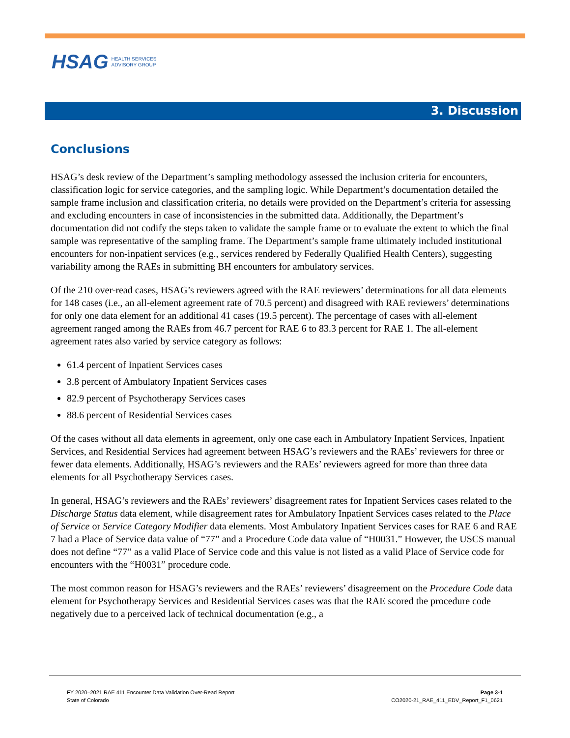HSAG HEALTH SERVICES
ADVISORY GROUP
3. Discussion
Conclusions
HSAG’s desk review of the Department’s sampling methodology assessed the inclusion criteria for encounters, classification logic for service categories, and the sampling logic. While Department’s documentation detailed the sample frame inclusion and classification criteria, no details were provided on the Department’s criteria for assessing and excluding encounters in case of inconsistencies in the submitted data. Additionally, the Department’s documentation did not codify the steps taken to validate the sample frame or to evaluate the extent to which the final sample was representative of the sampling frame. The Department’s sample frame ultimately included institutional encounters for non-inpatient services (e.g., services rendered by Federally Qualified Health Centers), suggesting variability among the RAEs in submitting BH encounters for ambulatory services.
Of the 210 over-read cases, HSAG’s reviewers agreed with the RAE reviewers’ determinations for all data elements for 148 cases (i.e., an all-element agreement rate of 70.5 percent) and disagreed with RAE reviewers’ determinations for only one data element for an additional 41 cases (19.5 percent). The percentage of cases with all-element agreement ranged among the RAEs from 46.7 percent for RAE 6 to 83.3 percent for RAE 1. The all-element agreement rates also varied by service category as follows:
61.4 percent of Inpatient Services cases
3.8 percent of Ambulatory Inpatient Services cases
82.9 percent of Psychotherapy Services cases
88.6 percent of Residential Services cases
Of the cases without all data elements in agreement, only one case each in Ambulatory Inpatient Services, Inpatient Services, and Residential Services had agreement between HSAG’s reviewers and the RAEs’ reviewers for three or fewer data elements. Additionally, HSAG’s reviewers and the RAEs’ reviewers agreed for more than three data elements for all Psychotherapy Services cases.
In general, HSAG’s reviewers and the RAEs’ reviewers’ disagreement rates for Inpatient Services cases related to the Discharge Status data element, while disagreement rates for Ambulatory Inpatient Services cases related to the Place of Service or Service Category Modifier data elements. Most Ambulatory Inpatient Services cases for RAE 6 and RAE 7 had a Place of Service data value of “77” and a Procedure Code data value of “H0031.” However, the USCS manual does not define “77” as a valid Place of Service code and this value is not listed as a valid Place of Service code for encounters with the “H0031” procedure code.
The most common reason for HSAG’s reviewers and the RAEs’ reviewers’ disagreement on the Procedure Code data element for Psychotherapy Services and Residential Services cases was that the RAE scored the procedure code negatively due to a perceived lack of technical documentation (e.g., a
FY 2020–2021 RAE 411 Encounter Data Validation Over-Read Report
State of Colorado
Page 3-1
CO2020-21_RAE_411_EDV_Report_F1_0621